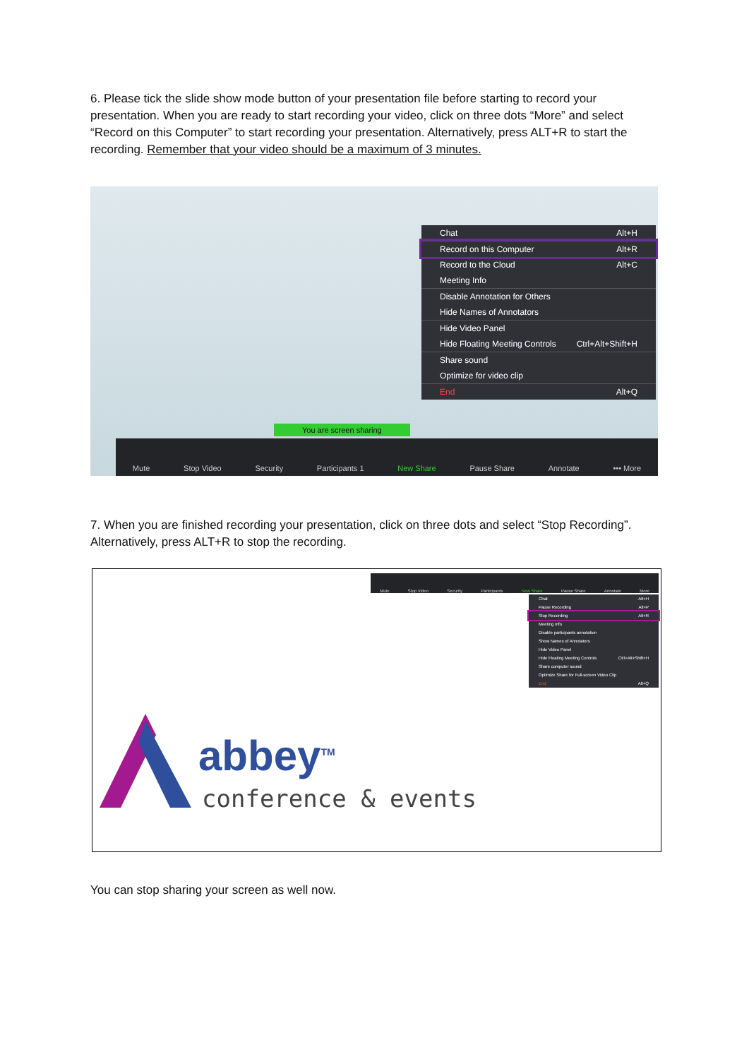6. Please tick the slide show mode button of your presentation file before starting to record your presentation. When you are ready to start recording your video, click on three dots “More” and select “Record on this Computer” to start recording your presentation. Alternatively, press ALT+R to start the recording. Remember that your video should be a maximum of 3 minutes.
Chat Alt+H
Record on this Computer Alt+R
Record to the Cloud Alt+C
Meeting Info
Disable Annotation for Others
Hide Names of Annotators
Hide Video Panel
Hide Floating Meeting Controls Ctrl+Alt+Shift+H
Share sound
Optimize for video clip
End Alt+Q
You are screen sharing
Mute Stop Video Security Participants 1 New Share Pause Share Annotate ••• More
7. When you are finished recording your presentation, click on three dots and select “Stop Recording”. Alternatively, press ALT+R to stop the recording.
Mute Stop Video Security Participants New Share Pause Share Annotate More
Chat Alt+H
Pause Recording Alt+P
Stop Recording Alt+R
Meeting Info
Disable participants annotation
Show Names of Annotators
Hide Video Panel
Hide Floating Meeting Controls Ctrl+Alt+Shift+H
Share computer sound
Optimize Share for Full-screen Video Clip
End Alt+Q
abbey<sup>TM</sup>
conference & events
You can stop sharing your screen as well now.